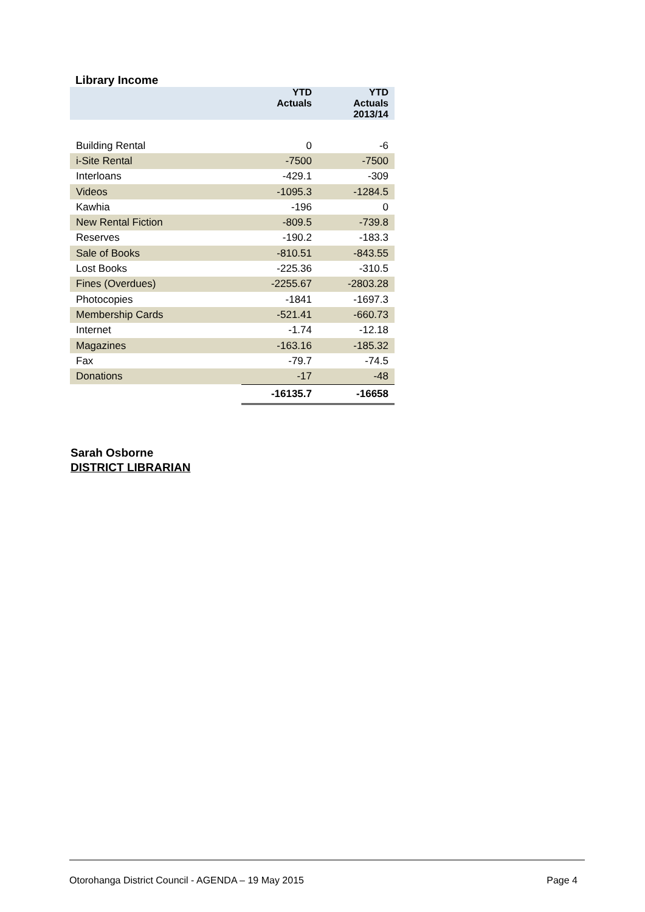Library Income
| | YTD Actuals | YTD Actuals 2013/14 |
| --- | --- | --- |
| Building Rental | 0 | -6 |
| i-Site Rental | -7500 | -7500 |
| Interloans | -429.1 | -309 |
| Videos | -1095.3 | -1284.5 |
| Kawhia | -196 | 0 |
| New Rental Fiction | -809.5 | -739.8 |
| Reserves | -190.2 | -183.3 |
| Sale of Books | -810.51 | -843.55 |
| Lost Books | -225.36 | -310.5 |
| Fines (Overdues) | -2255.67 | -2803.28 |
| Photocopies | -1841 | -1697.3 |
| Membership Cards | -521.41 | -660.73 |
| Internet | -1.74 | -12.18 |
| Magazines | -163.16 | -185.32 |
| Fax | -79.7 | -74.5 |
| Donations | -17 | -48 |
| | -16135.7 | -16658 |
Sarah Osborne
DISTRICT LIBRARIAN
Otorohanga District Council - AGENDA – 19 May 2015 Page 4